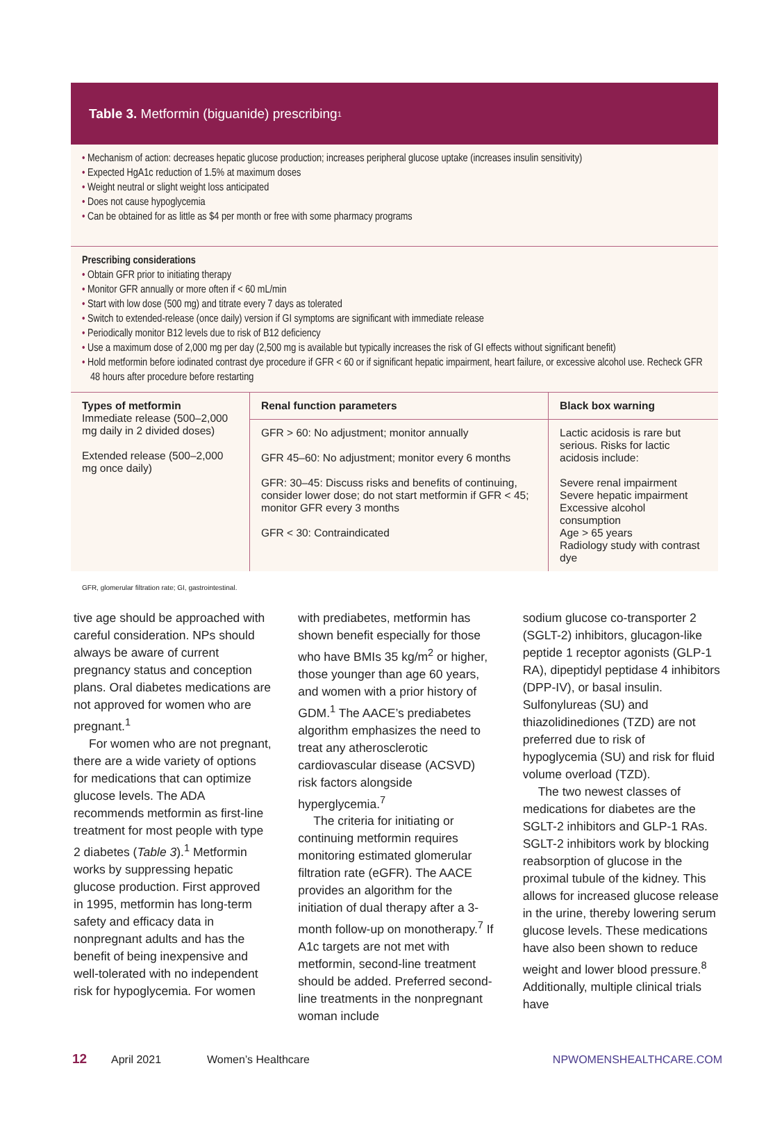Table 3. Metformin (biguanide) prescribing<sup>1</sup>
• Mechanism of action: decreases hepatic glucose production; increases peripheral glucose uptake (increases insulin sensitivity)
• Expected HgA1c reduction of 1.5% at maximum doses
• Weight neutral or slight weight loss anticipated
• Does not cause hypoglycemia
• Can be obtained for as little as $4 per month or free with some pharmacy programs
Prescribing considerations
• Obtain GFR prior to initiating therapy
• Monitor GFR annually or more often if < 60 mL/min
• Start with low dose (500 mg) and titrate every 7 days as tolerated
• Switch to extended-release (once daily) version if GI symptoms are significant with immediate release
• Periodically monitor B12 levels due to risk of B12 deficiency
• Use a maximum dose of 2,000 mg per day (2,500 mg is available but typically increases the risk of GI effects without significant benefit)
• Hold metformin before iodinated contrast dye procedure if GFR < 60 or if significant hepatic impairment, heart failure, or excessive alcohol use. Recheck GFR 48 hours after procedure before restarting
| Types of metformin Immediate release (500–2,000 mg daily in 2 divided doses) Extended release (500–2,000 mg once daily) | Renal function parameters | Black box warning |
| | GFR > 60: No adjustment; monitor annually GFR 45–60: No adjustment; monitor every 6 months GFR: 30–45: Discuss risks and benefits of continuing, consider lower dose; do not start metformin if GFR < 45; monitor GFR every 3 months GFR < 30: Contraindicated | Lactic acidosis is rare but serious. Risks for lactic acidosis include: Severe renal impairment Severe hepatic impairment Excessive alcohol consumption Age > 65 years Radiology study with contrast dye |
GFR, glomerular filtration rate; GI, gastrointestinal.
tive age should be approached with careful consideration. NPs should always be aware of current pregnancy status and conception plans. Oral diabetes medications are not approved for women who are pregnant.<sup>1</sup>
For women who are not pregnant, there are a wide variety of options for medications that can optimize glucose levels. The ADA recommends metformin as first-line treatment for most people with type 2 diabetes (Table 3).<sup>1</sup> Metformin works by suppressing hepatic glucose production. First approved in 1995, metformin has long-term safety and efficacy data in nonpregnant adults and has the benefit of being inexpensive and well-tolerated with no independent risk for hypoglycemia. For women
with prediabetes, metformin has shown benefit especially for those who have BMIs 35 kg/m<sup>2</sup> or higher, those younger than age 60 years, and women with a prior history of GDM.<sup>1</sup> The AACE’s prediabetes algorithm emphasizes the need to treat any atherosclerotic cardiovascular disease (ACSVD) risk factors alongside hyperglycemia.<sup>7</sup>
The criteria for initiating or continuing metformin requires monitoring estimated glomerular filtration rate (eGFR). The AACE provides an algorithm for the initiation of dual therapy after a 3-month follow-up on monotherapy.<sup>7</sup> If A1c targets are not met with metformin, second-line treatment should be added. Preferred second-line treatments in the nonpregnant woman include
sodium glucose co-transporter 2 (SGLT-2) inhibitors, glucagon-like peptide 1 receptor agonists (GLP-1 RA), dipeptidyl peptidase 4 inhibitors (DPP-IV), or basal insulin. Sulfonylureas (SU) and thiazolidinediones (TZD) are not preferred due to risk of hypoglycemia (SU) and risk for fluid volume overload (TZD).
The two newest classes of medications for diabetes are the SGLT-2 inhibitors and GLP-1 RAs. SGLT-2 inhibitors work by blocking reabsorption of glucose in the proximal tubule of the kidney. This allows for increased glucose release in the urine, thereby lowering serum glucose levels. These medications have also been shown to reduce weight and lower blood pressure.<sup>8</sup> Additionally, multiple clinical trials have
12 April 2021 Women’s Healthcare NPWOMENSHEALTHCARE.COM